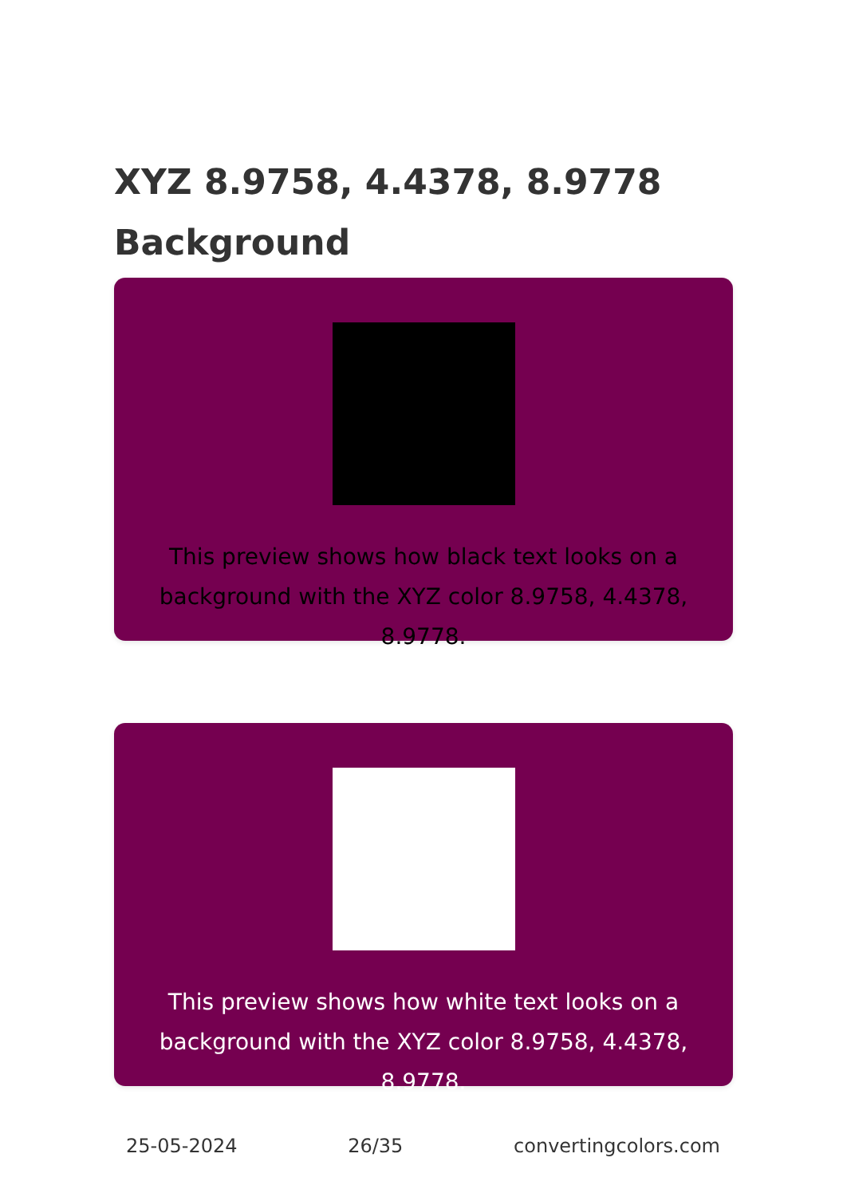XYZ 8.9758, 4.4378, 8.9778 Background
This preview shows how black text looks on a background with the XYZ color 8.9758, 4.4378, 8.9778.
This preview shows how white text looks on a background with the XYZ color 8.9758, 4.4378, 8.9778.
25-05-2024 26/35 convertingcolors.com